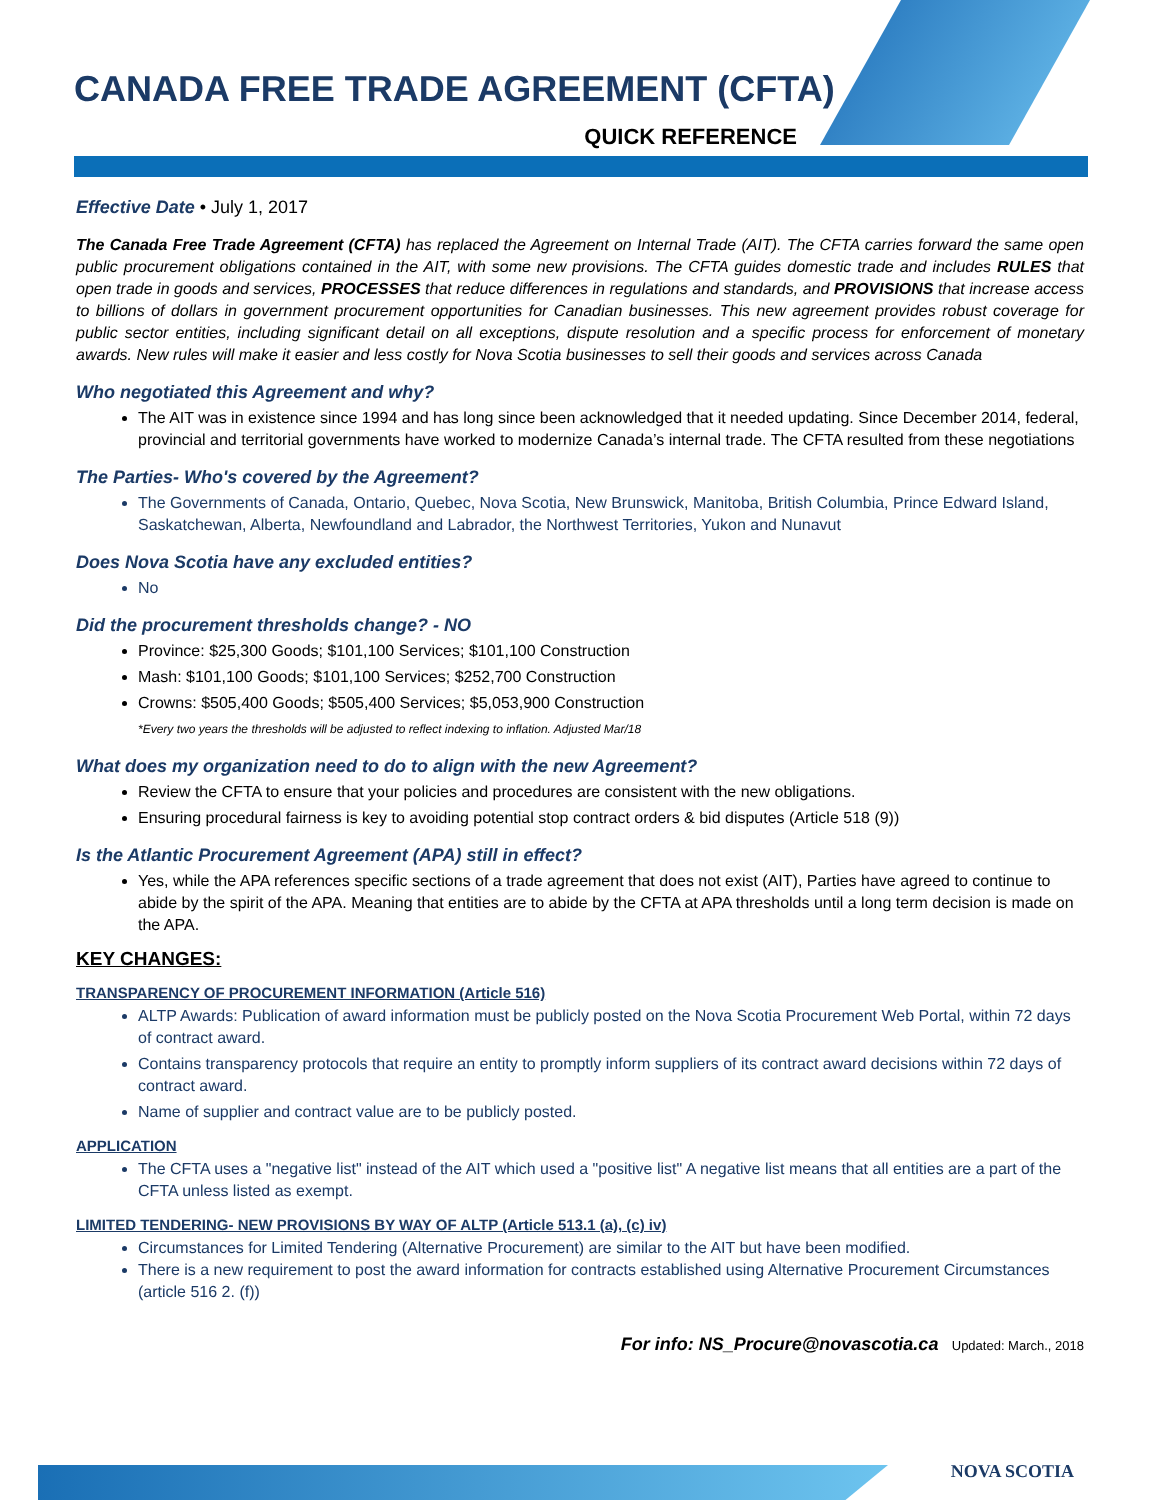CANADA FREE TRADE AGREEMENT (CFTA)
QUICK REFERENCE
Effective Date • July 1, 2017
The Canada Free Trade Agreement (CFTA) has replaced the Agreement on Internal Trade (AIT). The CFTA carries forward the same open public procurement obligations contained in the AIT, with some new provisions. The CFTA guides domestic trade and includes RULES that open trade in goods and services, PROCESSES that reduce differences in regulations and standards, and PROVISIONS that increase access to billions of dollars in government procurement opportunities for Canadian businesses. This new agreement provides robust coverage for public sector entities, including significant detail on all exceptions, dispute resolution and a specific process for enforcement of monetary awards. New rules will make it easier and less costly for Nova Scotia businesses to sell their goods and services across Canada
Who negotiated this Agreement and why?
The AIT was in existence since 1994 and has long since been acknowledged that it needed updating. Since December 2014, federal, provincial and territorial governments have worked to modernize Canada’s internal trade. The CFTA resulted from these negotiations
The Parties- Who's covered by the Agreement?
The Governments of Canada, Ontario, Quebec, Nova Scotia, New Brunswick, Manitoba, British Columbia, Prince Edward Island, Saskatchewan, Alberta, Newfoundland and Labrador, the Northwest Territories, Yukon and Nunavut
Does Nova Scotia have any excluded entities?
No
Did the procurement thresholds change? - NO
Province: $25,300 Goods; $101,100 Services; $101,100 Construction
Mash: $101,100 Goods; $101,100 Services; $252,700 Construction
Crowns: $505,400 Goods; $505,400 Services; $5,053,900 Construction
*Every two years the thresholds will be adjusted to reflect indexing to inflation. Adjusted Mar/18
What does my organization need to do to align with the new Agreement?
Review the CFTA to ensure that your policies and procedures are consistent with the new obligations.
Ensuring procedural fairness is key to avoiding potential stop contract orders & bid disputes (Article 518 (9))
Is the Atlantic Procurement Agreement (APA) still in effect?
Yes, while the APA references specific sections of a trade agreement that does not exist (AIT), Parties have agreed to continue to abide by the spirit of the APA. Meaning that entities are to abide by the CFTA at APA thresholds until a long term decision is made on the APA.
KEY CHANGES:
TRANSPARENCY OF PROCUREMENT INFORMATION (Article 516)
ALTP Awards: Publication of award information must be publicly posted on the Nova Scotia Procurement Web Portal, within 72 days of contract award.
Contains transparency protocols that require an entity to promptly inform suppliers of its contract award decisions within 72 days of contract award.
Name of supplier and contract value are to be publicly posted.
APPLICATION
The CFTA uses a "negative list" instead of the AIT which used a "positive list" A negative list means that all entities are a part of the CFTA unless listed as exempt.
LIMITED TENDERING- NEW PROVISIONS BY WAY OF ALTP (Article 513.1 (a), (c) iv)
Circumstances for Limited Tendering (Alternative Procurement) are similar to the AIT but have been modified.
There is a new requirement to post the award information for contracts established using Alternative Procurement Circumstances (article 516 2. (f))
For info: NS_Procure@novascotia.ca Updated: March., 2018
NOVA SCOTIA